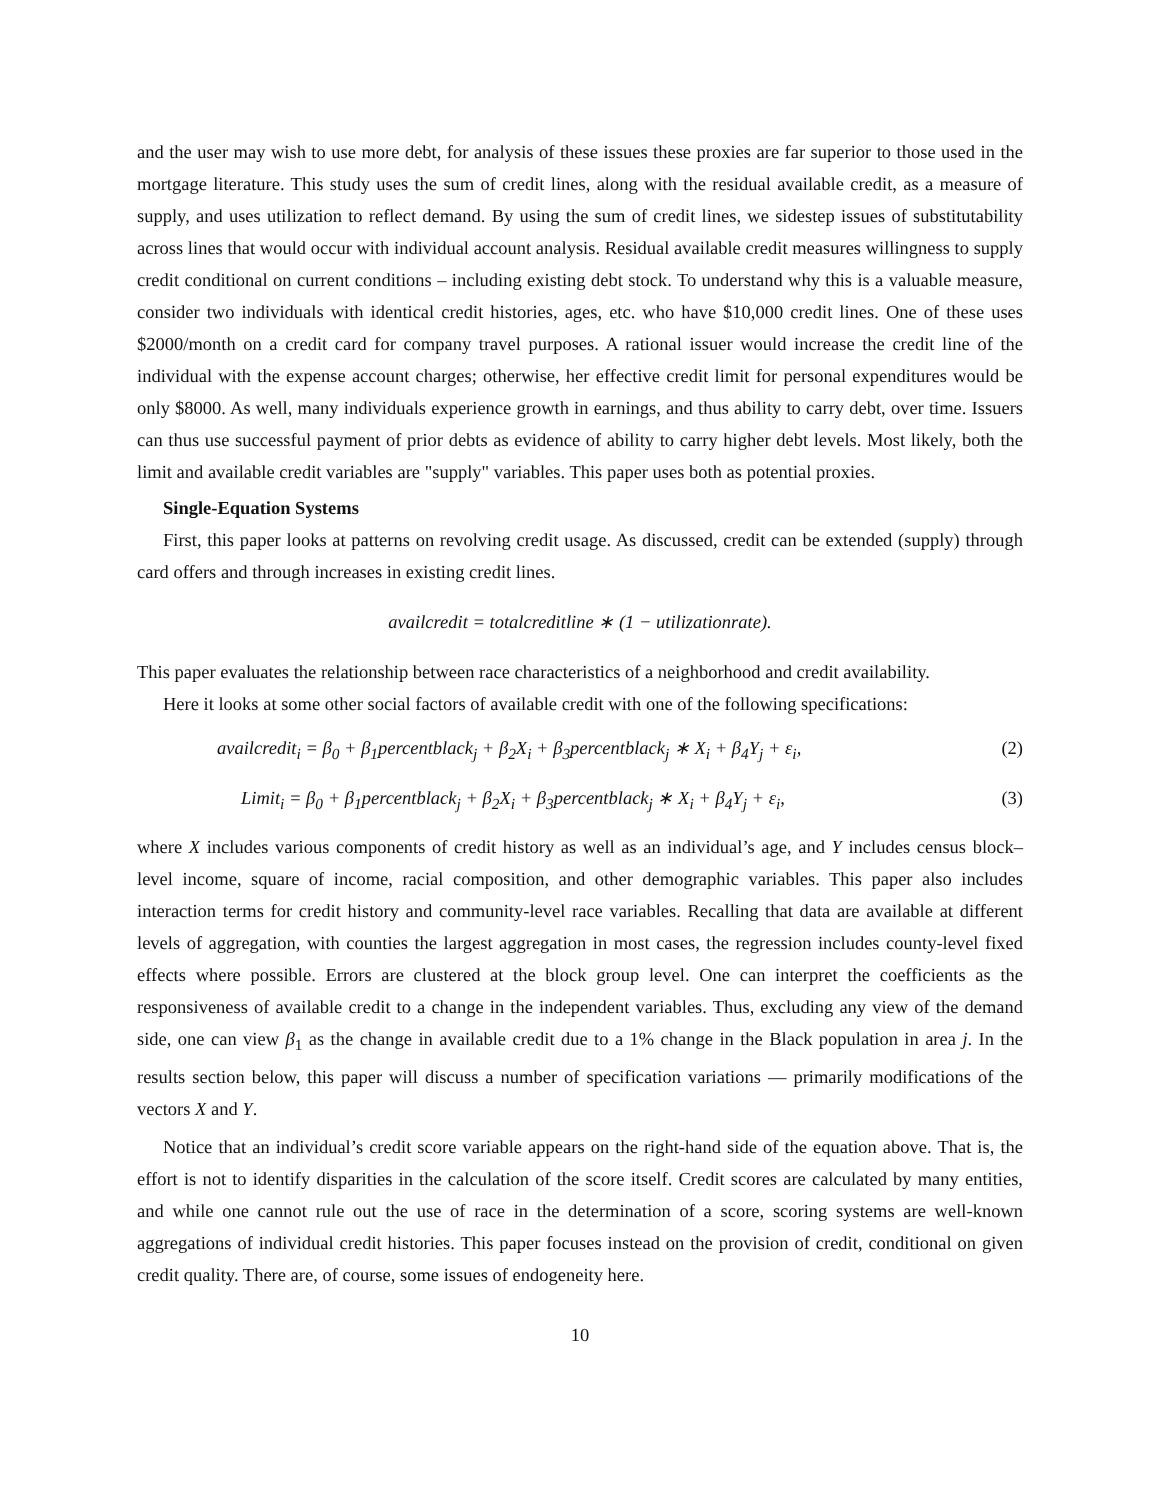and the user may wish to use more debt, for analysis of these issues these proxies are far superior to those used in the mortgage literature. This study uses the sum of credit lines, along with the residual available credit, as a measure of supply, and uses utilization to reflect demand. By using the sum of credit lines, we sidestep issues of substitutability across lines that would occur with individual account analysis. Residual available credit measures willingness to supply credit conditional on current conditions – including existing debt stock. To understand why this is a valuable measure, consider two individuals with identical credit histories, ages, etc. who have $10,000 credit lines. One of these uses $2000/month on a credit card for company travel purposes. A rational issuer would increase the credit line of the individual with the expense account charges; otherwise, her effective credit limit for personal expenditures would be only $8000. As well, many individuals experience growth in earnings, and thus ability to carry debt, over time. Issuers can thus use successful payment of prior debts as evidence of ability to carry higher debt levels. Most likely, both the limit and available credit variables are "supply" variables. This paper uses both as potential proxies.
Single-Equation Systems
First, this paper looks at patterns on revolving credit usage. As discussed, credit can be extended (supply) through card offers and through increases in existing credit lines.
availcredit = totalcreditline ∗ (1 − utilizationrate).
This paper evaluates the relationship between race characteristics of a neighborhood and credit availability.
Here it looks at some other social factors of available credit with one of the following specifications:
availcredit<sub>i</sub> = β<sub>0</sub> + β<sub>1</sub>percentblack<sub>j</sub> + β<sub>2</sub>X<sub>i</sub> + β<sub>3</sub>percentblack<sub>j</sub> ∗ X<sub>i</sub> + β<sub>4</sub>Y<sub>j</sub> + ε<sub>i</sub>, (2)
Limit<sub>i</sub> = β<sub>0</sub> + β<sub>1</sub>percentblack<sub>j</sub> + β<sub>2</sub>X<sub>i</sub> + β<sub>3</sub>percentblack<sub>j</sub> ∗ X<sub>i</sub> + β<sub>4</sub>Y<sub>j</sub> + ε<sub>i</sub>, (3)
where X includes various components of credit history as well as an individual’s age, and Y includes census block–level income, square of income, racial composition, and other demographic variables. This paper also includes interaction terms for credit history and community-level race variables. Recalling that data are available at different levels of aggregation, with counties the largest aggregation in most cases, the regression includes county-level fixed effects where possible. Errors are clustered at the block group level. One can interpret the coefficients as the responsiveness of available credit to a change in the independent variables. Thus, excluding any view of the demand side, one can view β<sub>1</sub> as the change in available credit due to a 1% change in the Black population in area j. In the results section below, this paper will discuss a number of specification variations — primarily modifications of the vectors X and Y.
Notice that an individual’s credit score variable appears on the right-hand side of the equation above. That is, the effort is not to identify disparities in the calculation of the score itself. Credit scores are calculated by many entities, and while one cannot rule out the use of race in the determination of a score, scoring systems are well-known aggregations of individual credit histories. This paper focuses instead on the provision of credit, conditional on given credit quality. There are, of course, some issues of endogeneity here.
10